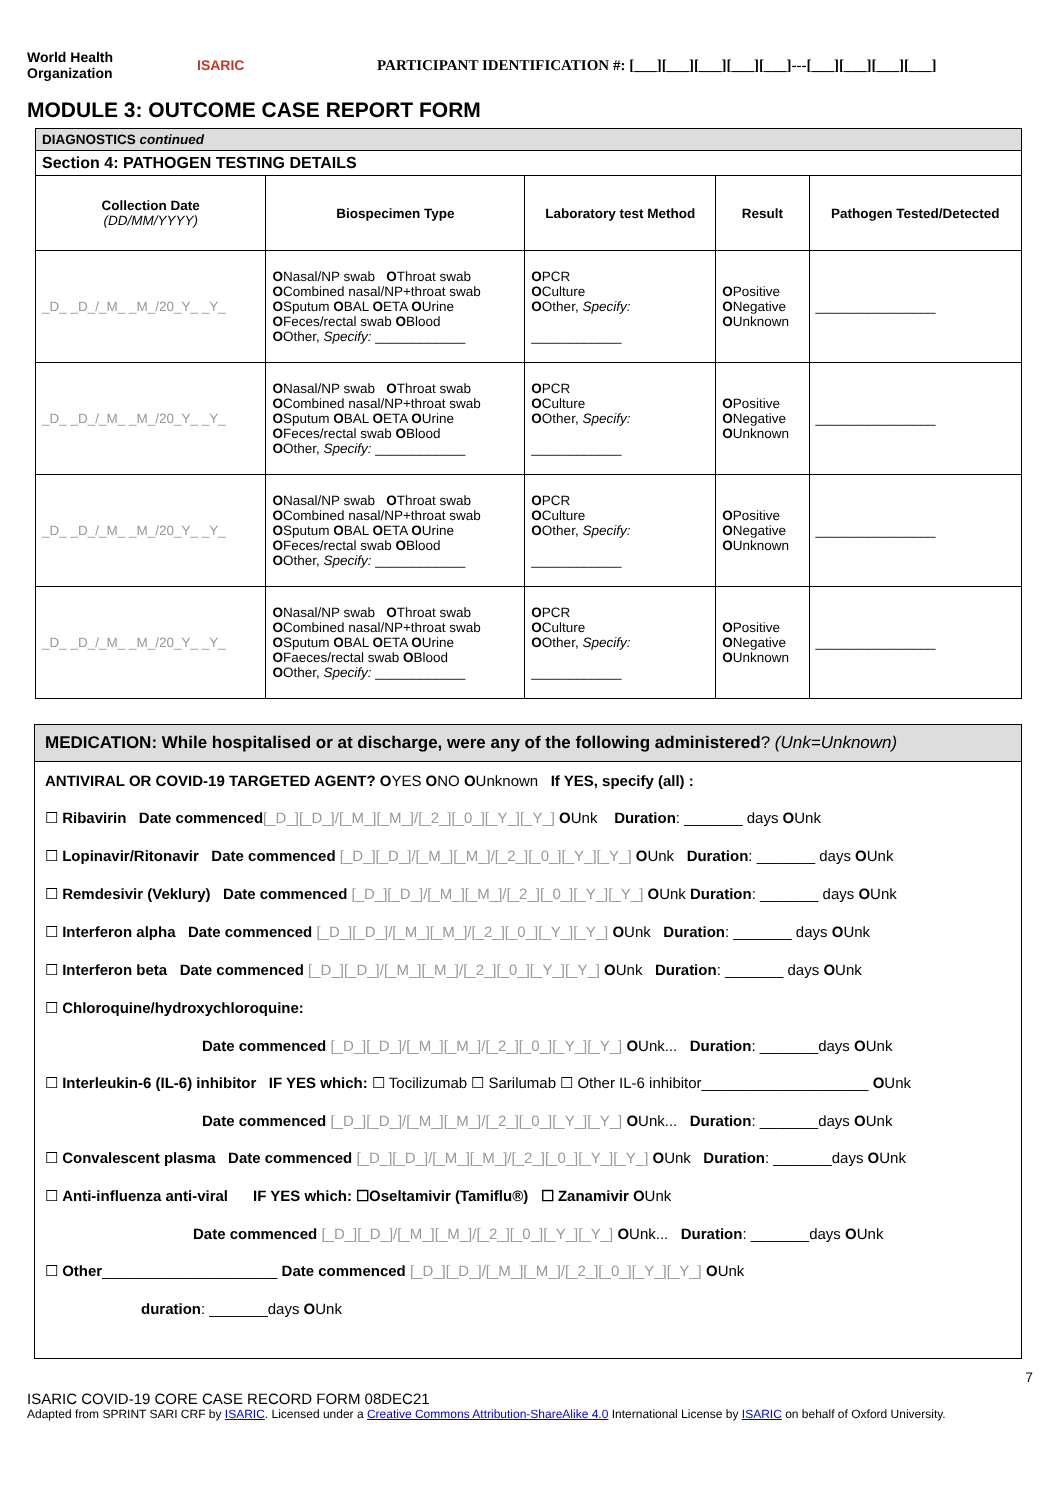World Health Organization
ISARIC
PARTICIPANT IDENTIFICATION #: [___][___][___][___][___]---[___][___][___][___]
MODULE 3: OUTCOME CASE REPORT FORM
| DIAGNOSTICS continued | | | | |
| Section 4: PATHOGEN TESTING DETAILS | | | | |
| Collection Date (DD/MM/YYYY) | Biospecimen Type | Laboratory test Method | Result | Pathogen Tested/Detected |
| _D_ _D_/_M_ _M_/20_Y_ _Y_ | O Nasal/NP swab O Throat swab O Combined nasal/NP+throat swab O Sputum O BAL O ETA O Urine O Feces/rectal swab O Blood O Other, Specify: ____________ | O PCR O Culture O Other, Specify: ____________ | O Positive O Negative O Unknown | ________________ |
| _D_ _D_/_M_ _M_/20_Y_ _Y_ | O Nasal/NP swab O Throat swab O Combined nasal/NP+throat swab O Sputum O BAL O ETA O Urine O Feces/rectal swab O Blood O Other, Specify: ____________ | O PCR O Culture O Other, Specify: ____________ | O Positive O Negative O Unknown | ________________ |
| _D_ _D_/_M_ _M_/20_Y_ _Y_ | O Nasal/NP swab O Throat swab O Combined nasal/NP+throat swab O Sputum O BAL O ETA O Urine O Feces/rectal swab O Blood O Other, Specify: ____________ | O PCR O Culture O Other, Specify: ____________ | O Positive O Negative O Unknown | ________________ |
| _D_ _D_/_M_ _M_/20_Y_ _Y_ | O Nasal/NP swab O Throat swab O Combined nasal/NP+throat swab O Sputum O BAL O ETA O Urine O Faeces/rectal swab O Blood O Other, Specify: ____________ | O PCR O Culture O Other, Specify: ____________ | O Positive O Negative O Unknown | ________________ |
MEDICATION: While hospitalised or at discharge, were any of the following administered? (Unk=Unknown)
ANTIVIRAL OR COVID-19 TARGETED AGENT? OYES ONO OUnknown If YES, specify (all) :
☐ Ribavirin Date commenced[_D_][_D_]/[_M_][_M_]/[_2_][_0_][_Y_][_Y_] OUnk Duration: _______ days OUnk
☐ Lopinavir/Ritonavir Date commenced [_D_][_D_]/[_M_][_M_]/[_2_][_0_][_Y_][_Y_] OUnk Duration: _______ days OUnk
☐ Remdesivir (Veklury) Date commenced [_D_][_D_]/[_M_][_M_]/[_2_][_0_][_Y_][_Y_] OUnk Duration: _______ days OUnk
☐ Interferon alpha Date commenced [_D_][_D_]/[_M_][_M_]/[_2_][_0_][_Y_][_Y_] OUnk Duration: _______ days OUnk
☐ Interferon beta Date commenced [_D_][_D_]/[_M_][_M_]/[_2_][_0_][_Y_][_Y_] OUnk Duration: _______ days OUnk
☐ Chloroquine/hydroxychloroquine:
Date commenced [_D_][_D_]/[_M_][_M_]/[_2_][_0_][_Y_][_Y_] OUnk... Duration: _______days OUnk
☐ Interleukin-6 (IL-6) inhibitor IF YES which: ☐ Tocilizumab ☐ Sarilumab ☐ Other IL-6 inhibitor____________________ OUnk
Date commenced [_D_][_D_]/[_M_][_M_]/[_2_][_0_][_Y_][_Y_] OUnk... Duration: _______days OUnk
☐ Convalescent plasma Date commenced [_D_][_D_]/[_M_][_M_]/[_2_][_0_][_Y_][_Y_] OUnk Duration: _______days OUnk
☐ Anti-influenza anti-viral IF YES which: ☐Oseltamivir (Tamiflu®) ☐ Zanamivir OUnk
Date commenced [_D_][_D_]/[_M_][_M_]/[_2_][_0_][_Y_][_Y_] OUnk... Duration: _______days OUnk
☐ Other_____________________ Date commenced [_D_][_D_]/[_M_][_M_]/[_2_][_0_][_Y_][_Y_] OUnk
duration: _______days OUnk
7
ISARIC COVID-19 CORE CASE RECORD FORM 08DEC21
Adapted from SPRINT SARI CRF by ISARIC. Licensed under a Creative Commons Attribution-ShareAlike 4.0 International License by ISARIC on behalf of Oxford University.